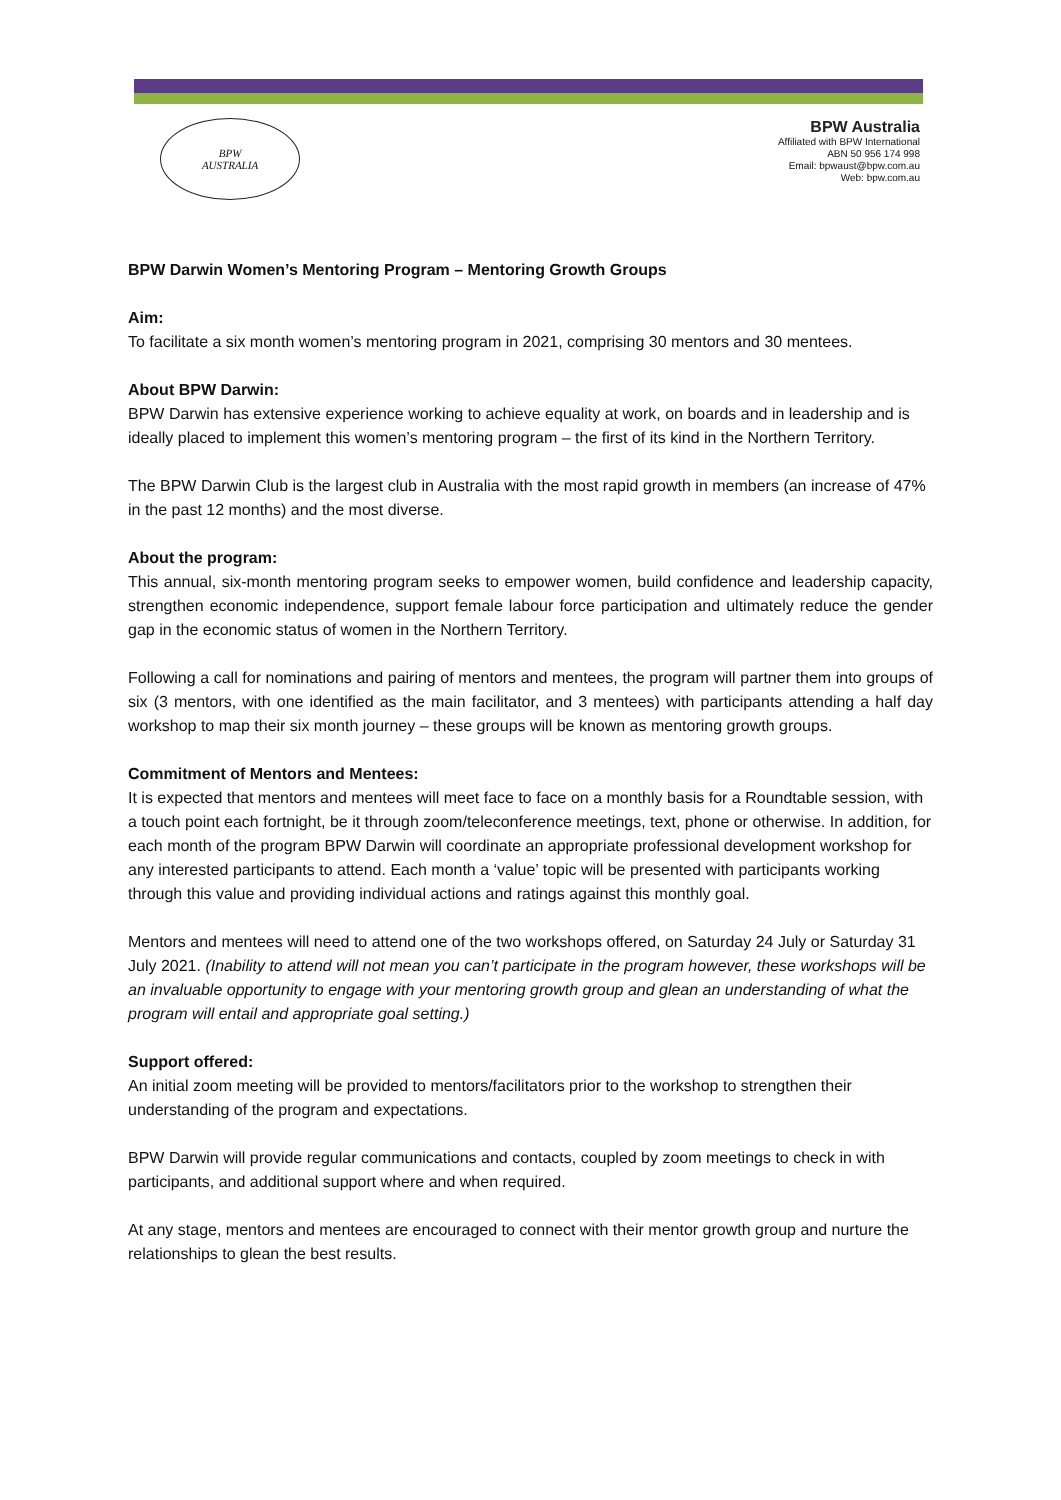BPW
AUSTRALIA
BPW Australia
Affiliated with BPW International
ABN 50 956 174 998
Email: bpwaust@bpw.com.au
Web: bpw.com.au
BPW Darwin Women’s Mentoring Program – Mentoring Growth Groups
Aim:
To facilitate a six month women’s mentoring program in 2021, comprising 30 mentors and 30 mentees.
About BPW Darwin:
BPW Darwin has extensive experience working to achieve equality at work, on boards and in leadership and is ideally placed to implement this women’s mentoring program – the first of its kind in the Northern Territory.
The BPW Darwin Club is the largest club in Australia with the most rapid growth in members (an increase of 47% in the past 12 months) and the most diverse.
About the program:
This annual, six-month mentoring program seeks to empower women, build confidence and leadership capacity, strengthen economic independence, support female labour force participation and ultimately reduce the gender gap in the economic status of women in the Northern Territory.
Following a call for nominations and pairing of mentors and mentees, the program will partner them into groups of six (3 mentors, with one identified as the main facilitator, and 3 mentees) with participants attending a half day workshop to map their six month journey – these groups will be known as mentoring growth groups.
Commitment of Mentors and Mentees:
It is expected that mentors and mentees will meet face to face on a monthly basis for a Roundtable session, with a touch point each fortnight, be it through zoom/teleconference meetings, text, phone or otherwise. In addition, for each month of the program BPW Darwin will coordinate an appropriate professional development workshop for any interested participants to attend. Each month a ‘value’ topic will be presented with participants working through this value and providing individual actions and ratings against this monthly goal.
Mentors and mentees will need to attend one of the two workshops offered, on Saturday 24 July or Saturday 31 July 2021. (Inability to attend will not mean you can’t participate in the program however, these workshops will be an invaluable opportunity to engage with your mentoring growth group and glean an understanding of what the program will entail and appropriate goal setting.)
Support offered:
An initial zoom meeting will be provided to mentors/facilitators prior to the workshop to strengthen their understanding of the program and expectations.
BPW Darwin will provide regular communications and contacts, coupled by zoom meetings to check in with participants, and additional support where and when required.
At any stage, mentors and mentees are encouraged to connect with their mentor growth group and nurture the relationships to glean the best results.